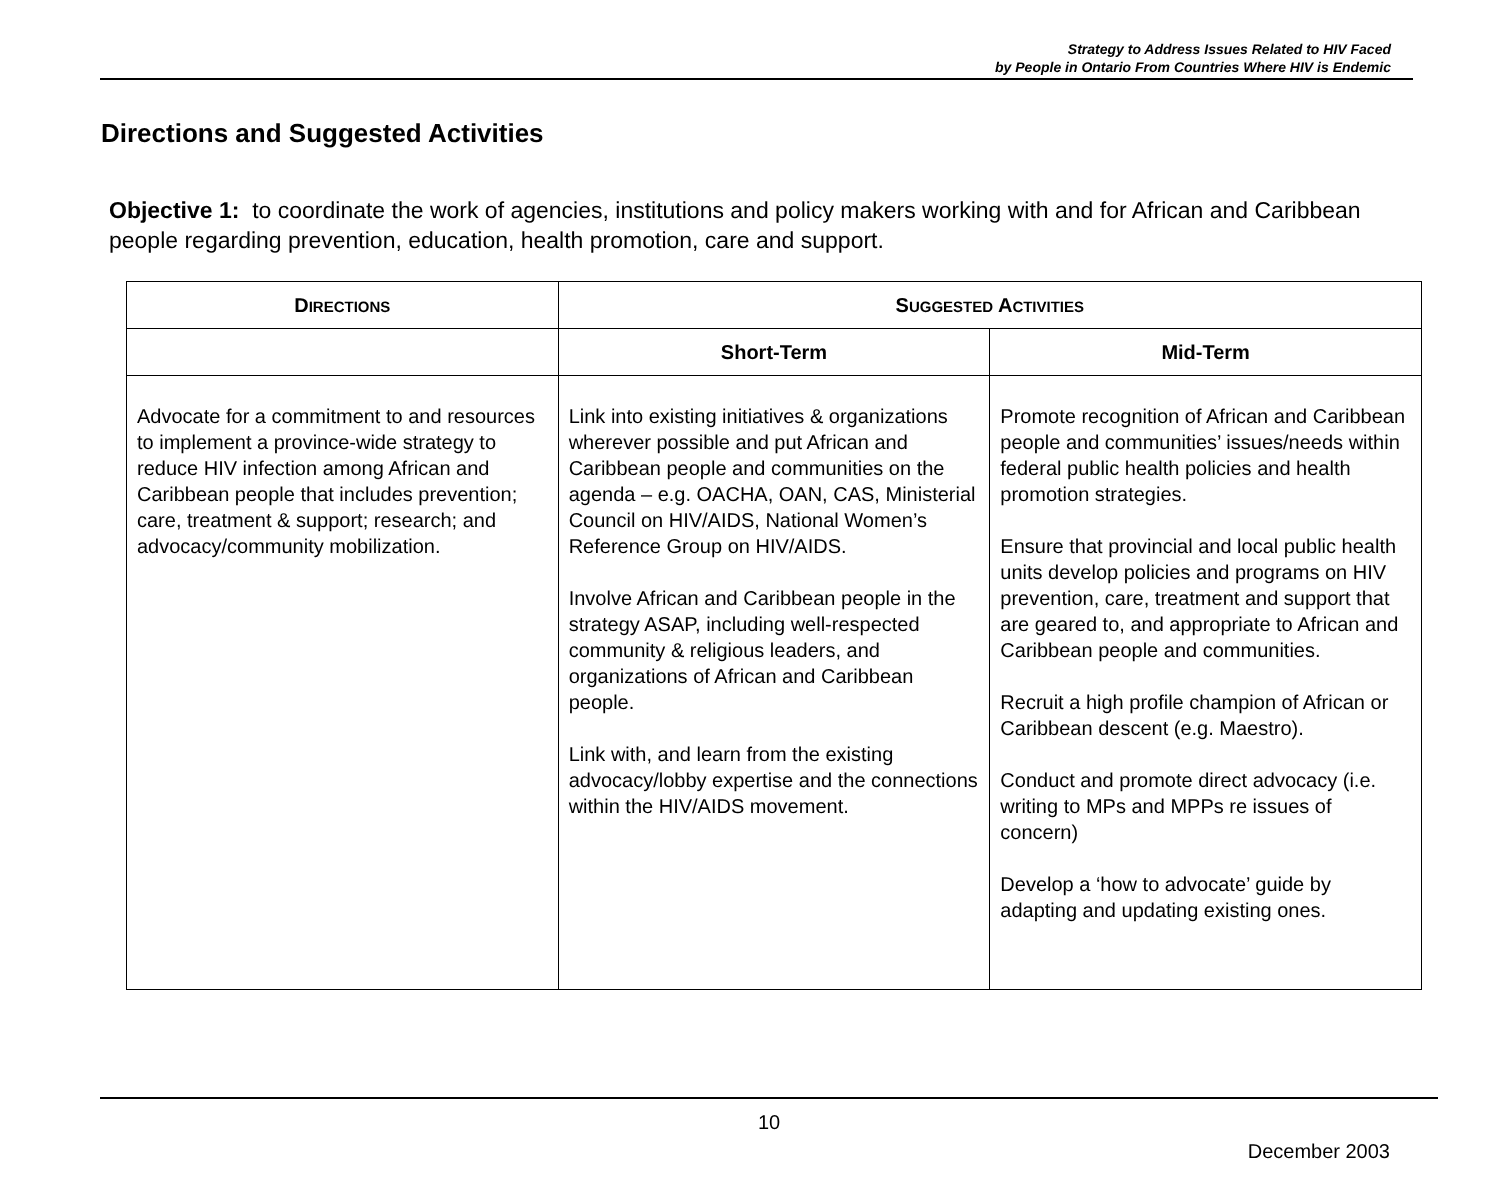Strategy to Address Issues Related to HIV Faced
by People in Ontario From Countries Where HIV is Endemic
Directions and Suggested Activities
Objective 1: to coordinate the work of agencies, institutions and policy makers working with and for African and Caribbean people regarding prevention, education, health promotion, care and support.
| D IRECTIONS | S UGGESTED A CTIVITIES | |
| --- | --- | --- |
| | Short-Term | Mid-Term |
| Advocate for a commitment to and resources to implement a province-wide strategy to reduce HIV infection among African and Caribbean people that includes prevention; care, treatment & support; research; and advocacy/community mobilization. | Link into existing initiatives & organizations wherever possible and put African and Caribbean people and communities on the agenda – e.g. OACHA, OAN, CAS, Ministerial Council on HIV/AIDS, National Women’s Reference Group on HIV/AIDS. Involve African and Caribbean people in the strategy ASAP, including well-respected community & religious leaders, and organizations of African and Caribbean people. Link with, and learn from the existing advocacy/lobby expertise and the connections within the HIV/AIDS movement. | Promote recognition of African and Caribbean people and communities’ issues/needs within federal public health policies and health promotion strategies. Ensure that provincial and local public health units develop policies and programs on HIV prevention, care, treatment and support that are geared to, and appropriate to African and Caribbean people and communities. Recruit a high profile champion of African or Caribbean descent (e.g. Maestro). Conduct and promote direct advocacy (i.e. writing to MPs and MPPs re issues of concern) Develop a ‘how to advocate’ guide by adapting and updating existing ones. |
10
December 2003